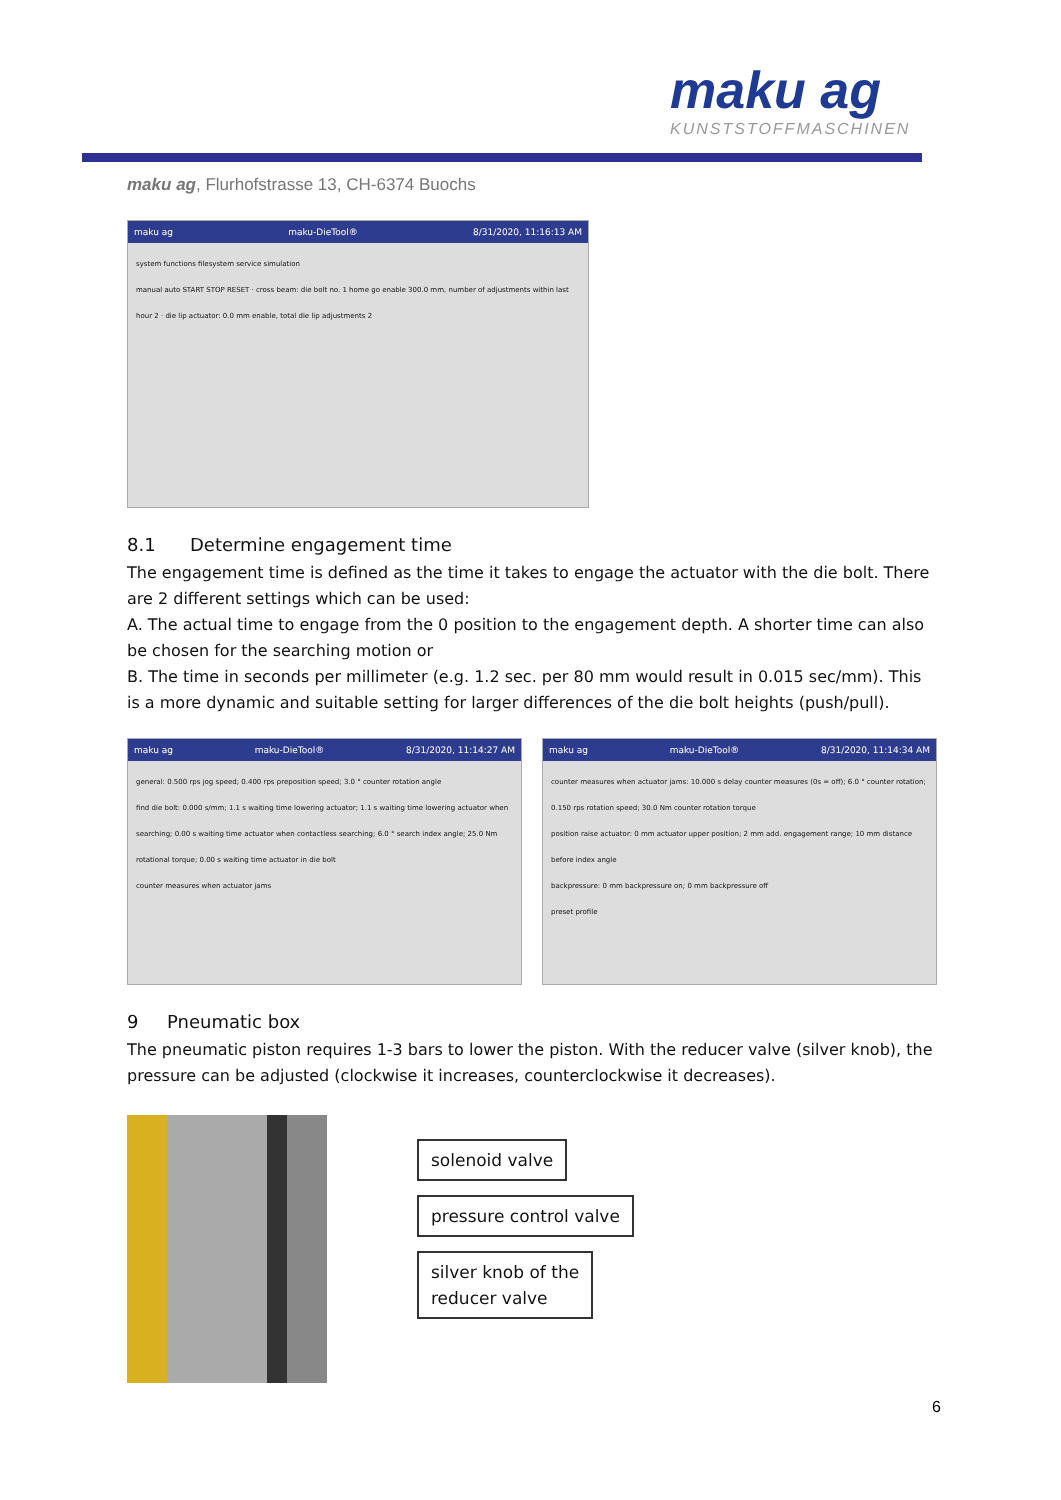maku ag
KUNSTSTOFFMASCHINEN
maku ag, Flurhofstrasse 13, CH-6374 Buochs
maku ag maku-DieTool® 8/31/2020, 11:16:13 AM
system functions filesystem service simulation
manual auto START STOP RESET · cross beam: die bolt no. 1 home go enable 300.0 mm, number of adjustments within last hour 2 · die lip actuator: 0.0 mm enable, total die lip adjustments 2
8.1 Determine engagement time
The engagement time is defined as the time it takes to engage the actuator with the die bolt. There are 2 different settings which can be used:
A. The actual time to engage from the 0 position to the engagement depth. A shorter time can also be chosen for the searching motion or
B. The time in seconds per millimeter (e.g. 1.2 sec. per 80 mm would result in 0.015 sec/mm). This is a more dynamic and suitable setting for larger differences of the die bolt heights (push/pull).
maku ag maku-DieTool® 8/31/2020, 11:14:27 AM
general: 0.500 rps jog speed; 0.400 rps preposition speed; 3.0 ° counter rotation angle
find die bolt: 0.000 s/mm; 1.1 s waiting time lowering actuator; 1.1 s waiting time lowering actuator when searching; 0.00 s waiting time actuator when contactless searching; 6.0 ° search index angle; 25.0 Nm rotational torque; 0.00 s waiting time actuator in die bolt
counter measures when actuator jams
maku ag maku-DieTool® 8/31/2020, 11:14:34 AM
counter measures when actuator jams: 10.000 s delay counter measures (0s = off); 6.0 ° counter rotation; 0.150 rps rotation speed; 30.0 Nm counter rotation torque
position raise actuator: 0 mm actuator upper position; 2 mm add. engagement range; 10 mm distance before index angle
backpressure: 0 mm backpressure on; 0 mm backpressure off
preset profile
9 Pneumatic box
The pneumatic piston requires 1-3 bars to lower the piston. With the reducer valve (silver knob), the pressure can be adjusted (clockwise it increases, counterclockwise it decreases).
solenoid valve
pressure control valve
silver knob of the
reducer valve
6